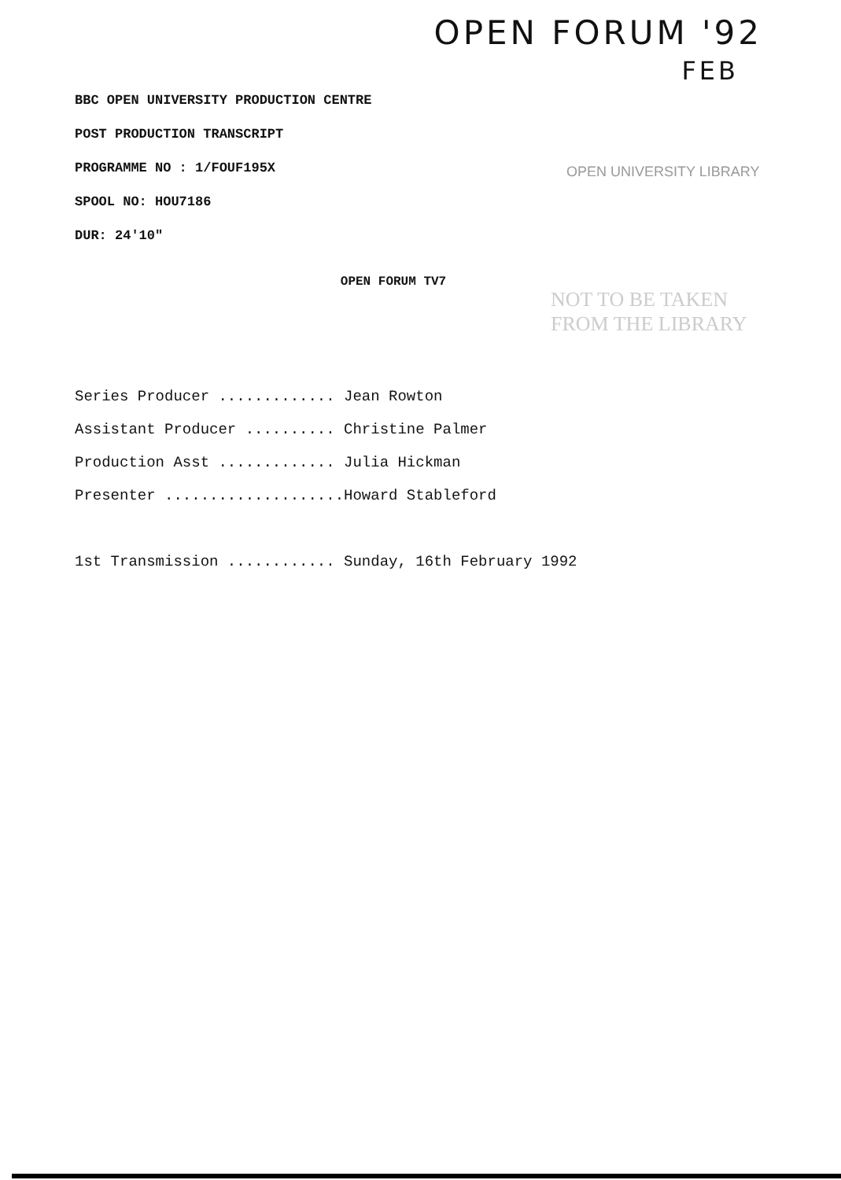OPEN FORUM '92
FEB
OPEN UNIVERSITY LIBRARY
NOT TO BE TAKEN
FROM THE LIBRARY
BBC OPEN UNIVERSITY PRODUCTION CENTRE
POST PRODUCTION TRANSCRIPT
PROGRAMME NO : 1/FOUF195X
SPOOL NO: HOU7186
DUR: 24'10"
OPEN FORUM TV7
Series Producer ............. Jean Rowton
Assistant Producer .......... Christine Palmer
Production Asst ............. Julia Hickman
Presenter ....................Howard Stableford
1st Transmission ............ Sunday, 16th February 1992